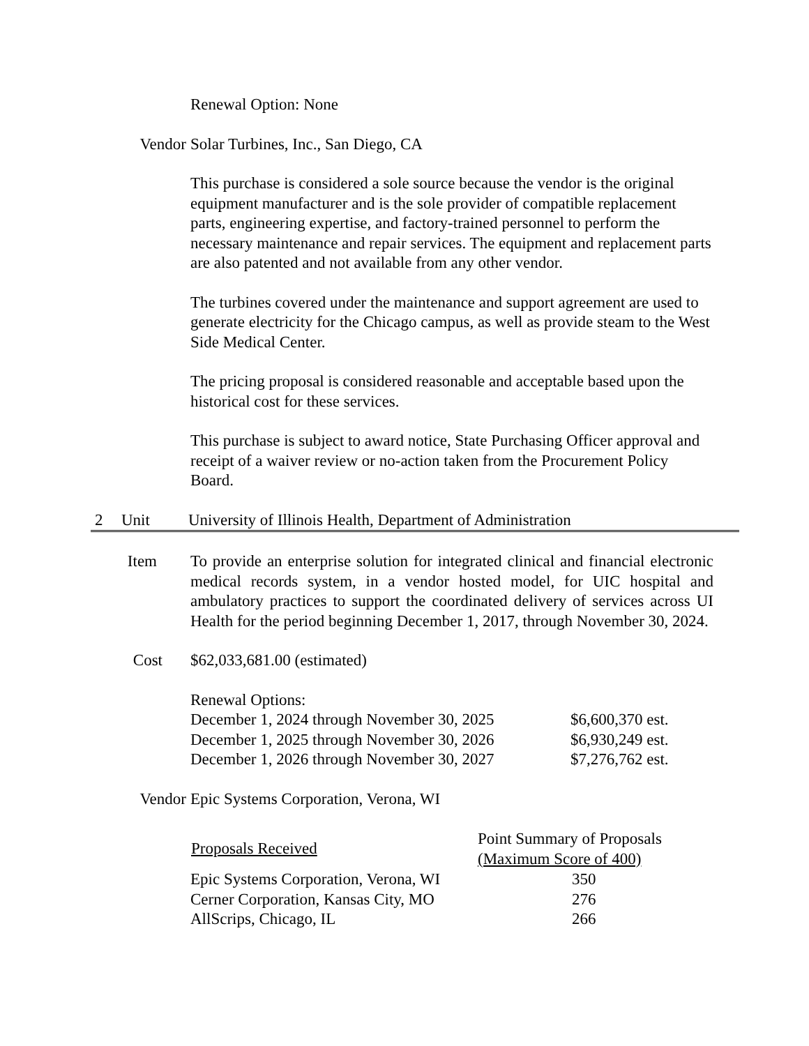Renewal Option: None
Vendor Solar Turbines, Inc., San Diego, CA
This purchase is considered a sole source because the vendor is the original equipment manufacturer and is the sole provider of compatible replacement parts, engineering expertise, and factory-trained personnel to perform the necessary maintenance and repair services. The equipment and replacement parts are also patented and not available from any other vendor.
The turbines covered under the maintenance and support agreement are used to generate electricity for the Chicago campus, as well as provide steam to the West Side Medical Center.
The pricing proposal is considered reasonable and acceptable based upon the historical cost for these services.
This purchase is subject to award notice, State Purchasing Officer approval and receipt of a waiver review or no-action taken from the Procurement Policy Board.
2 Unit University of Illinois Health, Department of Administration
Item To provide an enterprise solution for integrated clinical and financial electronic medical records system, in a vendor hosted model, for UIC hospital and ambulatory practices to support the coordinated delivery of services across UI Health for the period beginning December 1, 2017, through November 30, 2024.
Cost $62,033,681.00 (estimated)
Renewal Options:
| December 1, 2024 through November 30, 2025 | $6,600,370 est. |
| December 1, 2025 through November 30, 2026 | $6,930,249 est. |
| December 1, 2026 through November 30, 2027 | $7,276,762 est. |
Vendor Epic Systems Corporation, Verona, WI
| Proposals Received | Point Summary of Proposals (Maximum Score of 400) |
| --- | --- |
| Epic Systems Corporation, Verona, WI | 350 |
| Cerner Corporation, Kansas City, MO | 276 |
| AllScrips, Chicago, IL | 266 |